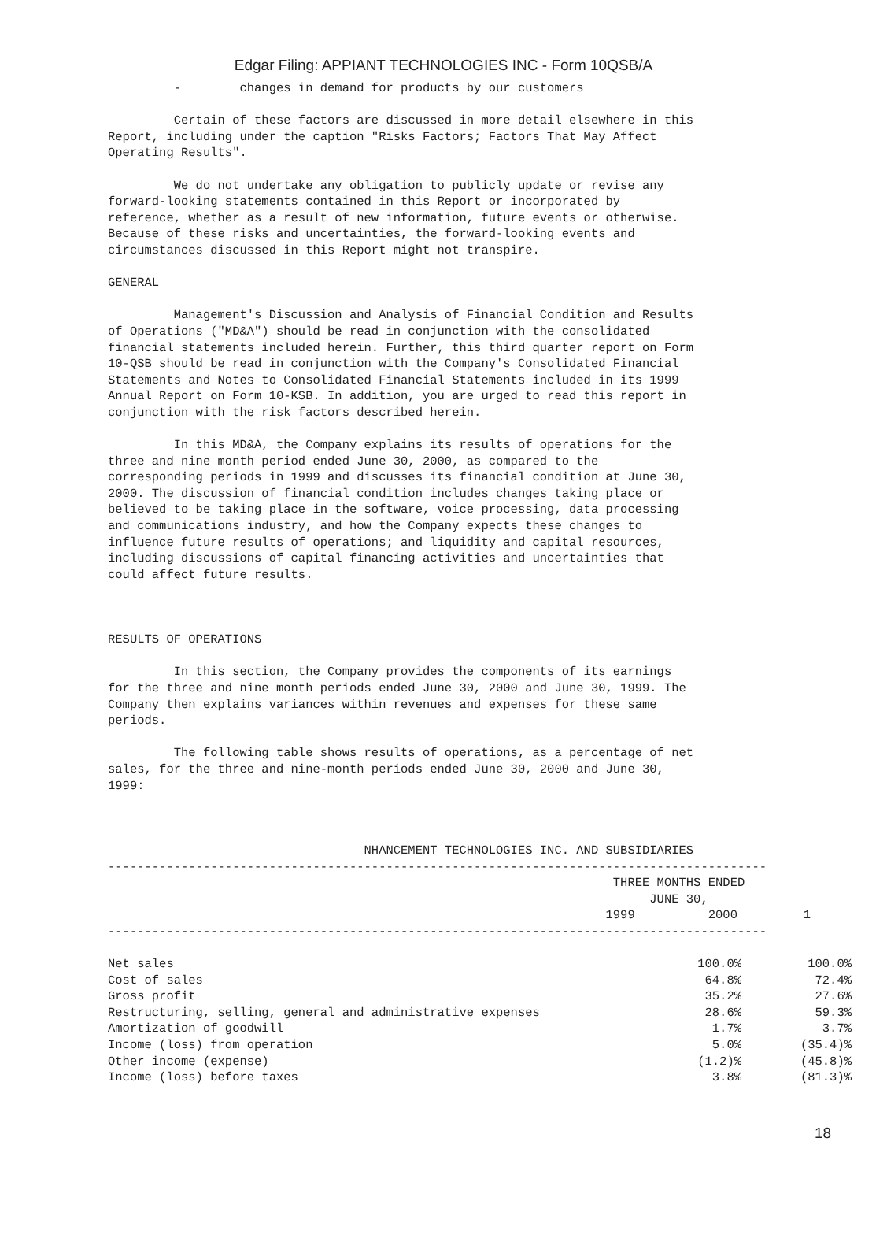Edgar Filing: APPIANT TECHNOLOGIES INC - Form 10QSB/A
         -        changes in demand for products by our customers

         Certain of these factors are discussed in more detail elsewhere in this
Report, including under the caption "Risks Factors; Factors That May Affect
Operating Results".

         We do not undertake any obligation to publicly update or revise any
forward-looking statements contained in this Report or incorporated by
reference, whether as a result of new information, future events or otherwise.
Because of these risks and uncertainties, the forward-looking events and
circumstances discussed in this Report might not transpire.

GENERAL

         Management's Discussion and Analysis of Financial Condition and Results
of Operations ("MD&A") should be read in conjunction with the consolidated
financial statements included herein. Further, this third quarter report on Form
10-QSB should be read in conjunction with the Company's Consolidated Financial
Statements and Notes to Consolidated Financial Statements included in its 1999
Annual Report on Form 10-KSB. In addition, you are urged to read this report in
conjunction with the risk factors described herein.

         In this MD&A, the Company explains its results of operations for the
three and nine month period ended June 30, 2000, as compared to the
corresponding periods in 1999 and discusses its financial condition at June 30,
2000. The discussion of financial condition includes changes taking place or
believed to be taking place in the software, voice processing, data processing
and communications industry, and how the Company expects these changes to
influence future results of operations; and liquidity and capital resources,
including discussions of capital financing activities and uncertainties that
could affect future results.



RESULTS OF OPERATIONS

         In this section, the Company provides the components of its earnings
for the three and nine month periods ended June 30, 2000 and June 30, 1999. The
Company then explains variances within revenues and expenses for these same
periods.

         The following table shows results of operations, as a percentage of net
sales, for the three and nine-month periods ended June 30, 2000 and June 30,
1999:



                                   NHANCEMENT TECHNOLOGIES INC. AND SUBSIDIARIES
------------------------------------------------------------------------------------------
                                                                     THREE MONTHS ENDED
                                                                          JUNE 30,
                                                                    1999          2000         1
------------------------------------------------------------------------------------------
| Net sales | 100.0% | 100.0% |
| Cost of sales | 64.8% | 72.4% |
| Gross profit | 35.2% | 27.6% |
| Restructuring, selling, general and administrative expenses | 28.6% | 59.3% |
| Amortization of goodwill | 1.7% | 3.7% |
| Income (loss) from operation | 5.0% | (35.4)% |
| Other income (expense) | (1.2)% | (45.8)% |
| Income (loss) before taxes | 3.8% | (81.3)% |
18